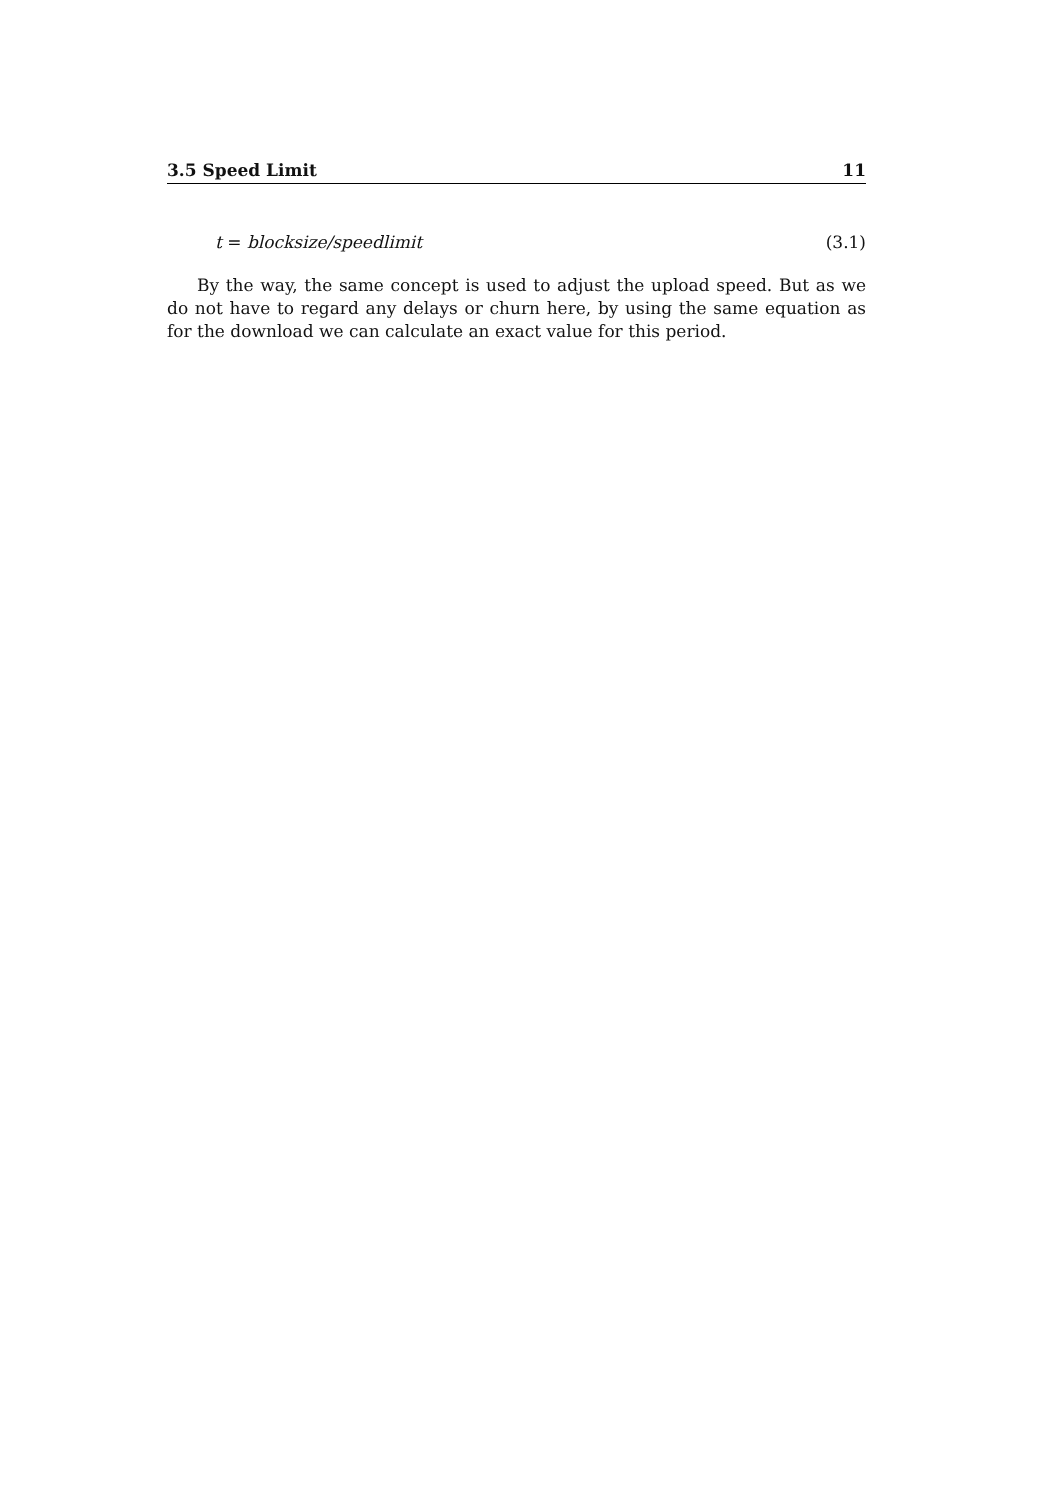3.5 Speed Limit 11
t = blocksize/speedlimit (3.1)
By the way, the same concept is used to adjust the upload speed. But as we do not have to regard any delays or churn here, by using the same equation as for the download we can calculate an exact value for this period.